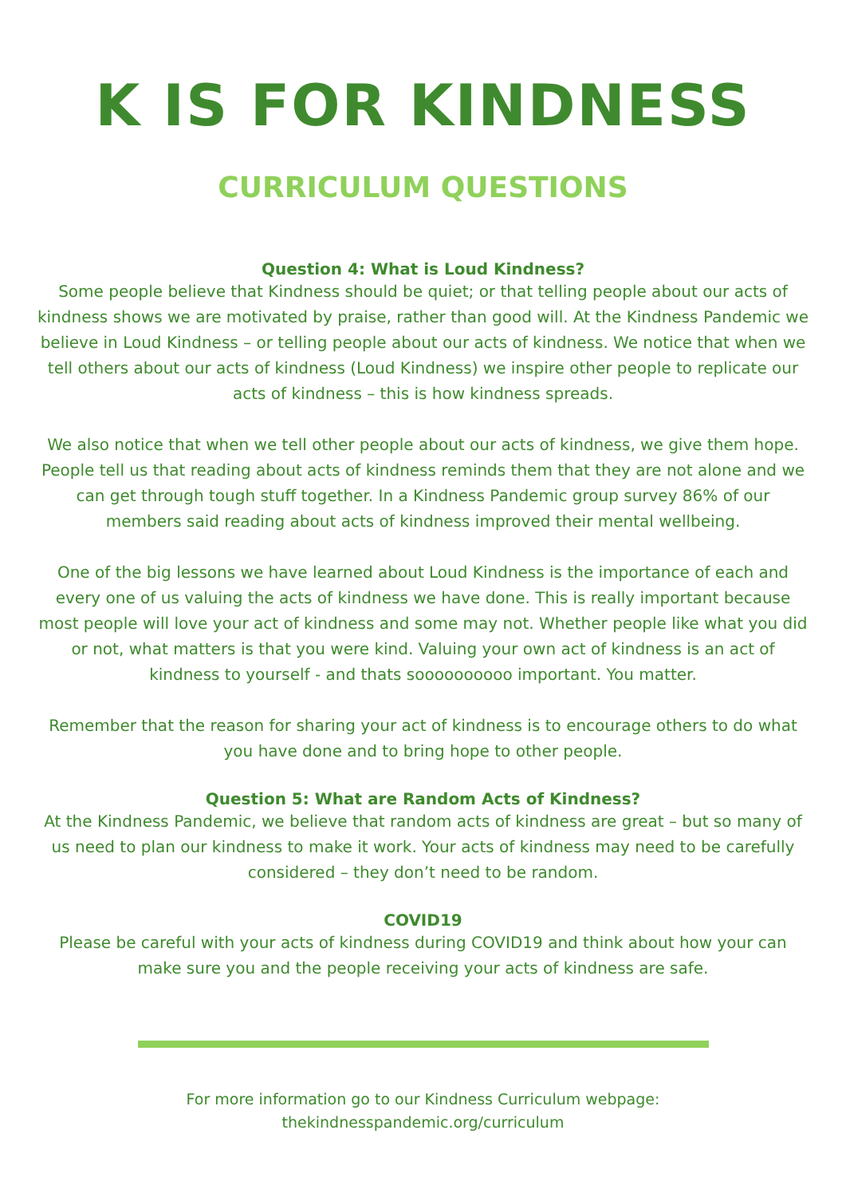K IS FOR KINDNESS
CURRICULUM QUESTIONS
Question 4: What is Loud Kindness?
Some people believe that Kindness should be quiet; or that telling people about our acts of kindness shows we are motivated by praise, rather than good will. At the Kindness Pandemic we believe in Loud Kindness – or telling people about our acts of kindness. We notice that when we tell others about our acts of kindness (Loud Kindness) we inspire other people to replicate our acts of kindness – this is how kindness spreads.
We also notice that when we tell other people about our acts of kindness, we give them hope. People tell us that reading about acts of kindness reminds them that they are not alone and we can get through tough stuff together. In a Kindness Pandemic group survey 86% of our members said reading about acts of kindness improved their mental wellbeing.
One of the big lessons we have learned about Loud Kindness is the importance of each and every one of us valuing the acts of kindness we have done. This is really important because most people will love your act of kindness and some may not. Whether people like what you did or not, what matters is that you were kind. Valuing your own act of kindness is an act of kindness to yourself - and thats soooooooooo important. You matter.
Remember that the reason for sharing your act of kindness is to encourage others to do what you have done and to bring hope to other people.
Question 5: What are Random Acts of Kindness?
At the Kindness Pandemic, we believe that random acts of kindness are great – but so many of us need to plan our kindness to make it work. Your acts of kindness may need to be carefully considered – they don’t need to be random.
COVID19
Please be careful with your acts of kindness during COVID19 and think about how your can make sure you and the people receiving your acts of kindness are safe.
For more information go to our Kindness Curriculum webpage:
thekindnesspandemic.org/curriculum